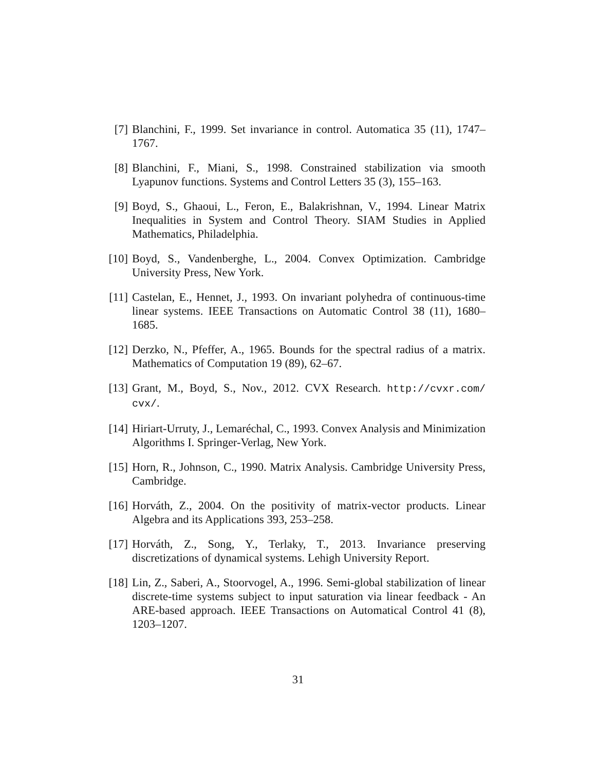[7] Blanchini, F., 1999. Set invariance in control. Automatica 35 (11), 1747–1767.
[8] Blanchini, F., Miani, S., 1998. Constrained stabilization via smooth Lyapunov functions. Systems and Control Letters 35 (3), 155–163.
[9] Boyd, S., Ghaoui, L., Feron, E., Balakrishnan, V., 1994. Linear Matrix Inequalities in System and Control Theory. SIAM Studies in Applied Mathematics, Philadelphia.
[10] Boyd, S., Vandenberghe, L., 2004. Convex Optimization. Cambridge University Press, New York.
[11] Castelan, E., Hennet, J., 1993. On invariant polyhedra of continuous-time linear systems. IEEE Transactions on Automatic Control 38 (11), 1680–1685.
[12] Derzko, N., Pfeffer, A., 1965. Bounds for the spectral radius of a matrix. Mathematics of Computation 19 (89), 62–67.
[13] Grant, M., Boyd, S., Nov., 2012. CVX Research. http://cvxr.com/ cvx/.
[14] Hiriart-Urruty, J., Lemaréchal, C., 1993. Convex Analysis and Minimization Algorithms I. Springer-Verlag, New York.
[15] Horn, R., Johnson, C., 1990. Matrix Analysis. Cambridge University Press, Cambridge.
[16] Horváth, Z., 2004. On the positivity of matrix-vector products. Linear Algebra and its Applications 393, 253–258.
[17] Horváth, Z., Song, Y., Terlaky, T., 2013. Invariance preserving discretizations of dynamical systems. Lehigh University Report.
[18] Lin, Z., Saberi, A., Stoorvogel, A., 1996. Semi-global stabilization of linear discrete-time systems subject to input saturation via linear feedback - An ARE-based approach. IEEE Transactions on Automatical Control 41 (8), 1203–1207.
31